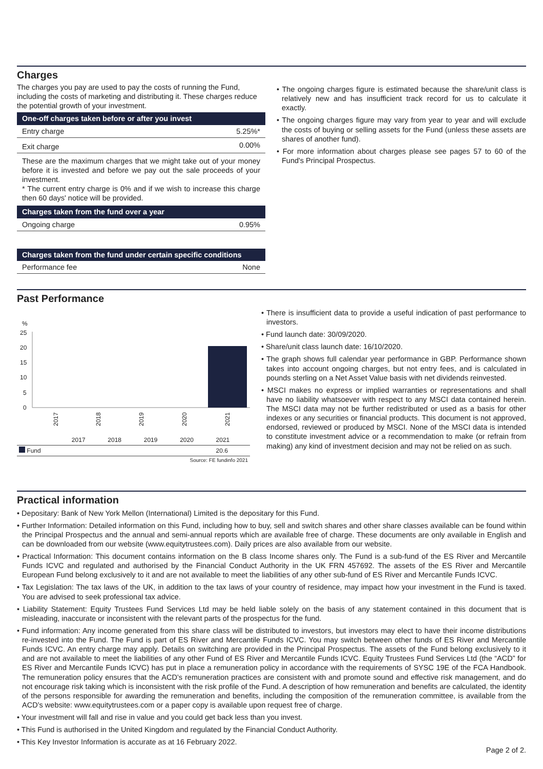Charges
The charges you pay are used to pay the costs of running the Fund, including the costs of marketing and distributing it. These charges reduce the potential growth of your investment.
| One-off charges taken before or after you invest | |
| Entry charge | 5.25%* |
| Exit charge | 0.00% |
These are the maximum charges that we might take out of your money before it is invested and before we pay out the sale proceeds of your investment.
* The current entry charge is 0% and if we wish to increase this charge then 60 days' notice will be provided.
| Charges taken from the fund over a year | |
| Ongoing charge | 0.95% |
| Charges taken from the fund under certain specific conditions | |
| Performance fee | None |
• The ongoing charges figure is estimated because the share/unit class is relatively new and has insufficient track record for us to calculate it exactly.
• The ongoing charges figure may vary from year to year and will exclude the costs of buying or selling assets for the Fund (unless these assets are shares of another fund).
• For more information about charges please see pages 57 to 60 of the Fund's Principal Prospectus.
Past Performance
%
25
20
15
10
5
0
2017
2018
2019
2020
2021
| | 2017 | 2018 | 2019 | 2020 | 2021 |
| Fund | | | | | 20.6 |
| Source: FE fundinfo 2021 | | | | | |
• There is insufficient data to provide a useful indication of past performance to investors.
• Fund launch date: 30/09/2020.
• Share/unit class launch date: 16/10/2020.
• The graph shows full calendar year performance in GBP. Performance shown takes into account ongoing charges, but not entry fees, and is calculated in pounds sterling on a Net Asset Value basis with net dividends reinvested.
• MSCI makes no express or implied warranties or representations and shall have no liability whatsoever with respect to any MSCI data contained herein. The MSCI data may not be further redistributed or used as a basis for other indexes or any securities or financial products. This document is not approved, endorsed, reviewed or produced by MSCI. None of the MSCI data is intended to constitute investment advice or a recommendation to make (or refrain from making) any kind of investment decision and may not be relied on as such.
Practical information
• Depositary: Bank of New York Mellon (International) Limited is the depositary for this Fund.
• Further Information: Detailed information on this Fund, including how to buy, sell and switch shares and other share classes available can be found within the Principal Prospectus and the annual and semi-annual reports which are available free of charge. These documents are only available in English and can be downloaded from our website (www.equitytrustees.com). Daily prices are also available from our website.
• Practical Information: This document contains information on the B class Income shares only. The Fund is a sub-fund of the ES River and Mercantile Funds ICVC and regulated and authorised by the Financial Conduct Authority in the UK FRN 457692. The assets of the ES River and Mercantile European Fund belong exclusively to it and are not available to meet the liabilities of any other sub-fund of ES River and Mercantile Funds ICVC.
• Tax Legislation: The tax laws of the UK, in addition to the tax laws of your country of residence, may impact how your investment in the Fund is taxed. You are advised to seek professional tax advice.
• Liability Statement: Equity Trustees Fund Services Ltd may be held liable solely on the basis of any statement contained in this document that is misleading, inaccurate or inconsistent with the relevant parts of the prospectus for the fund.
• Fund information: Any income generated from this share class will be distributed to investors, but investors may elect to have their income distributions re-invested into the Fund. The Fund is part of ES River and Mercantile Funds ICVC. You may switch between other funds of ES River and Mercantile Funds ICVC. An entry charge may apply. Details on switching are provided in the Principal Prospectus. The assets of the Fund belong exclusively to it and are not available to meet the liabilities of any other Fund of ES River and Mercantile Funds ICVC. Equity Trustees Fund Services Ltd (the “ACD” for ES River and Mercantile Funds ICVC) has put in place a remuneration policy in accordance with the requirements of SYSC 19E of the FCA Handbook. The remuneration policy ensures that the ACD’s remuneration practices are consistent with and promote sound and effective risk management, and do not encourage risk taking which is inconsistent with the risk profile of the Fund. A description of how remuneration and benefits are calculated, the identity of the persons responsible for awarding the remuneration and benefits, including the composition of the remuneration committee, is available from the ACD’s website: www.equitytrustees.com or a paper copy is available upon request free of charge.
• Your investment will fall and rise in value and you could get back less than you invest.
• This Fund is authorised in the United Kingdom and regulated by the Financial Conduct Authority.
• This Key Investor Information is accurate as at 16 February 2022.
Page 2 of 2.